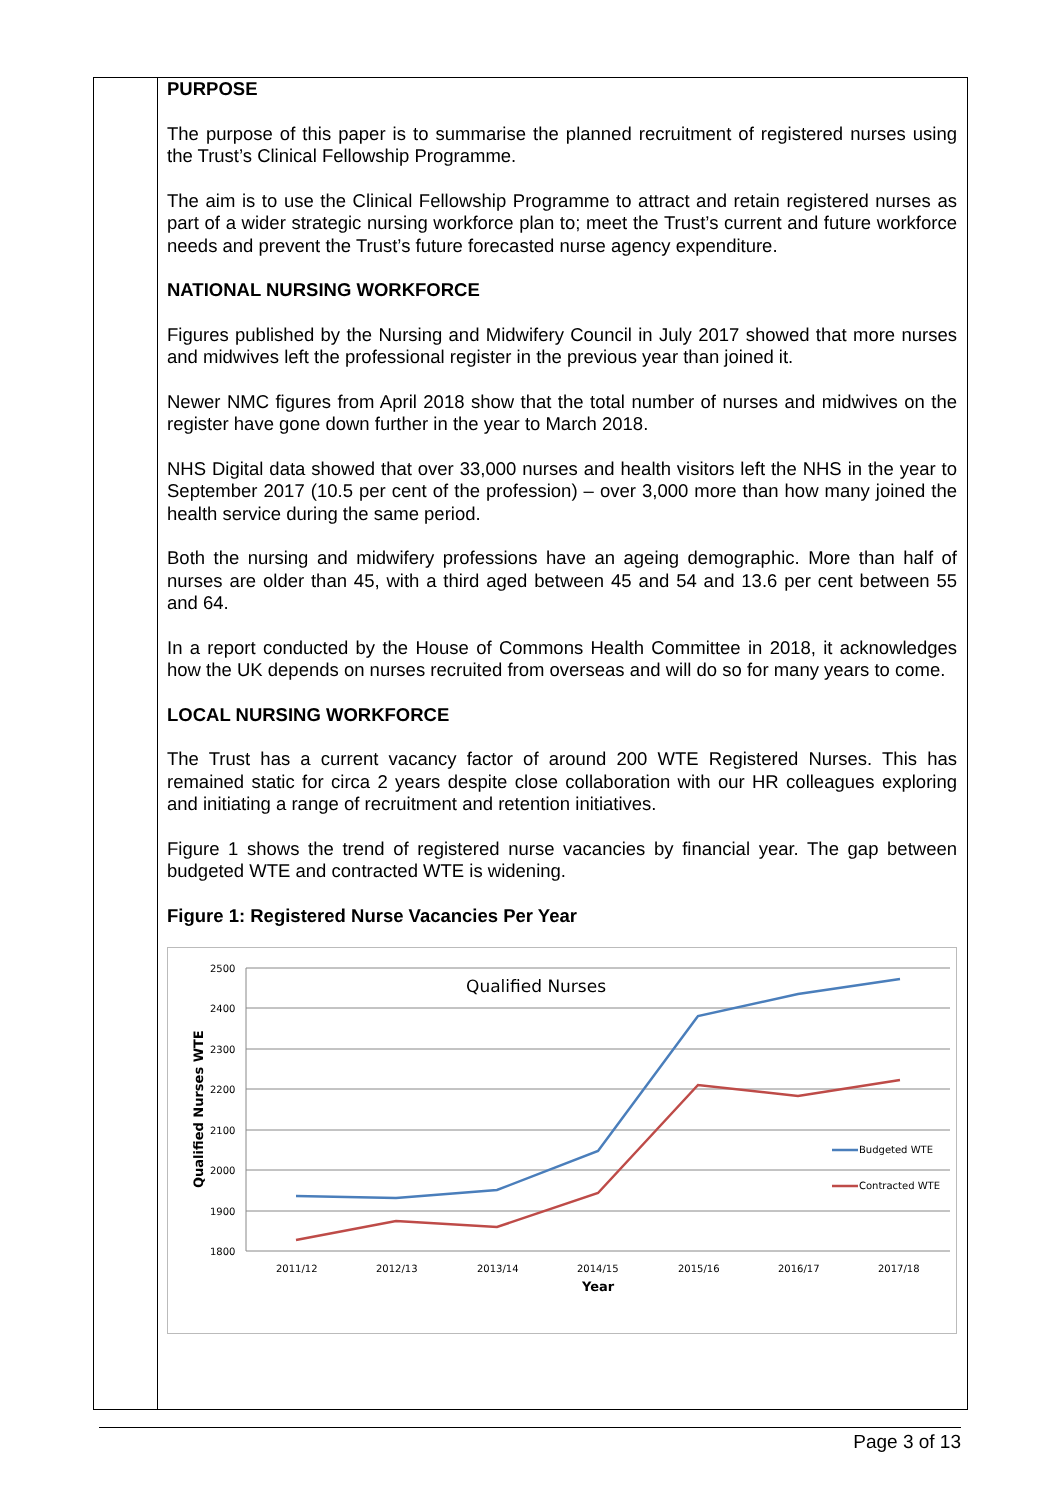PURPOSE
The purpose of this paper is to summarise the planned recruitment of registered nurses using the Trust’s Clinical Fellowship Programme.
The aim is to use the Clinical Fellowship Programme to attract and retain registered nurses as part of a wider strategic nursing workforce plan to; meet the Trust’s current and future workforce needs and prevent the Trust’s future forecasted nurse agency expenditure.
NATIONAL NURSING WORKFORCE
Figures published by the Nursing and Midwifery Council in July 2017 showed that more nurses and midwives left the professional register in the previous year than joined it.
Newer NMC figures from April 2018 show that the total number of nurses and midwives on the register have gone down further in the year to March 2018.
NHS Digital data showed that over 33,000 nurses and health visitors left the NHS in the year to September 2017 (10.5 per cent of the profession) – over 3,000 more than how many joined the health service during the same period.
Both the nursing and midwifery professions have an ageing demographic. More than half of nurses are older than 45, with a third aged between 45 and 54 and 13.6 per cent between 55 and 64.
In a report conducted by the House of Commons Health Committee in 2018, it acknowledges how the UK depends on nurses recruited from overseas and will do so for many years to come.
LOCAL NURSING WORKFORCE
The Trust has a current vacancy factor of around 200 WTE Registered Nurses. This has remained static for circa 2 years despite close collaboration with our HR colleagues exploring and initiating a range of recruitment and retention initiatives.
Figure 1 shows the trend of registered nurse vacancies by financial year. The gap between budgeted WTE and contracted WTE is widening.
Figure 1: Registered Nurse Vacancies Per Year
2500
2400
2300
2200
2100
2000
1900
1800
2011/12
2012/13
2013/14
2014/15
2015/16
2016/17
2017/18
Year
Qualified Nurses
Qualified Nurses WTE
Budgeted WTE
Contracted WTE
Page 3 of 13